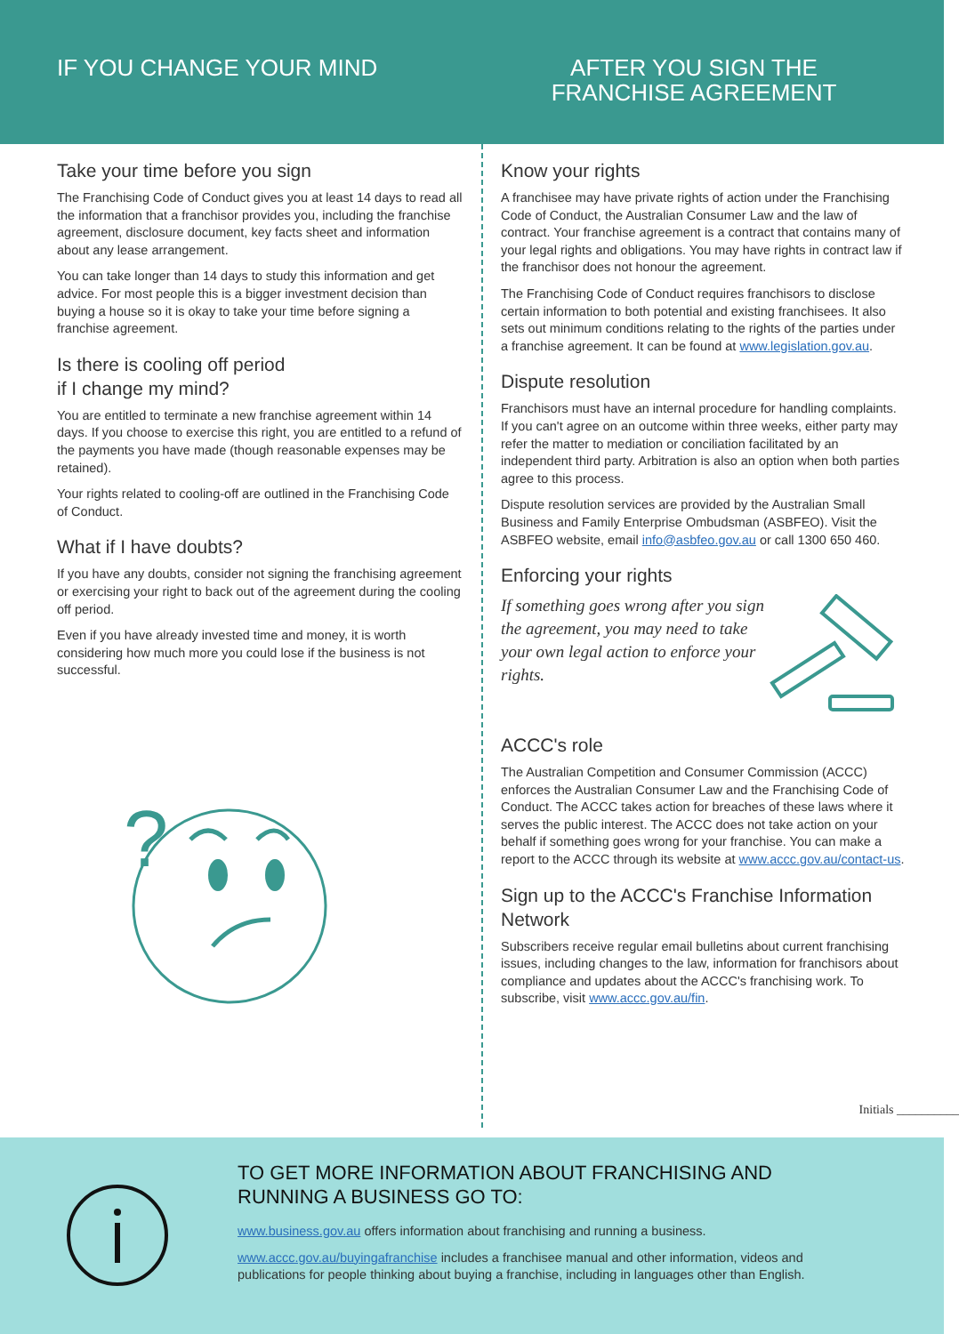IF YOU CHANGE YOUR MIND AFTER YOU SIGN THE
FRANCHISE AGREEMENT
Take your time before you sign
The Franchising Code of Conduct gives you at least 14 days to read all the information that a franchisor provides you, including the franchise agreement, disclosure document, key facts sheet and information about any lease arrangement.
You can take longer than 14 days to study this information and get advice. For most people this is a bigger investment decision than buying a house so it is okay to take your time before signing a franchise agreement.
Is there is cooling off period
if I change my mind?
You are entitled to terminate a new franchise agreement within 14 days. If you choose to exercise this right, you are entitled to a refund of the payments you have made (though reasonable expenses may be retained).
Your rights related to cooling-off are outlined in the Franchising Code of Conduct.
What if I have doubts?
If you have any doubts, consider not signing the franchising agreement or exercising your right to back out of the agreement during the cooling off period.
Even if you have already invested time and money, it is worth considering how much more you could lose if the business is not successful.
?
Know your rights
A franchisee may have private rights of action under the Franchising Code of Conduct, the Australian Consumer Law and the law of contract. Your franchise agreement is a contract that contains many of your legal rights and obligations. You may have rights in contract law if the franchisor does not honour the agreement.
The Franchising Code of Conduct requires franchisors to disclose certain information to both potential and existing franchisees. It also sets out minimum conditions relating to the rights of the parties under a franchise agreement. It can be found at www.legislation.gov.au.
Dispute resolution
Franchisors must have an internal procedure for handling complaints. If you can't agree on an outcome within three weeks, either party may refer the matter to mediation or conciliation facilitated by an independent third party. Arbitration is also an option when both parties agree to this process.
Dispute resolution services are provided by the Australian Small Business and Family Enterprise Ombudsman (ASBFEO). Visit the ASBFEO website, email info@asbfeo.gov.au or call 1300 650 460.
Enforcing your rights
If something goes wrong after you sign the agreement, you may need to take your own legal action to enforce your rights.
ACCC's role
The Australian Competition and Consumer Commission (ACCC) enforces the Australian Consumer Law and the Franchising Code of Conduct. The ACCC takes action for breaches of these laws where it serves the public interest. The ACCC does not take action on your behalf if something goes wrong for your franchise. You can make a report to the ACCC through its website at www.accc.gov.au/contact-us.
Sign up to the ACCC's Franchise Information Network
Subscribers receive regular email bulletins about current franchising issues, including changes to the law, information for franchisors about compliance and updates about the ACCC's franchising work. To subscribe, visit www.accc.gov.au/fin.
Initials __________
TO GET MORE INFORMATION ABOUT FRANCHISING AND RUNNING A BUSINESS GO TO:
www.business.gov.au offers information about franchising and running a business.
www.accc.gov.au/buyingafranchise includes a franchisee manual and other information, videos and publications for people thinking about buying a franchise, including in languages other than English.